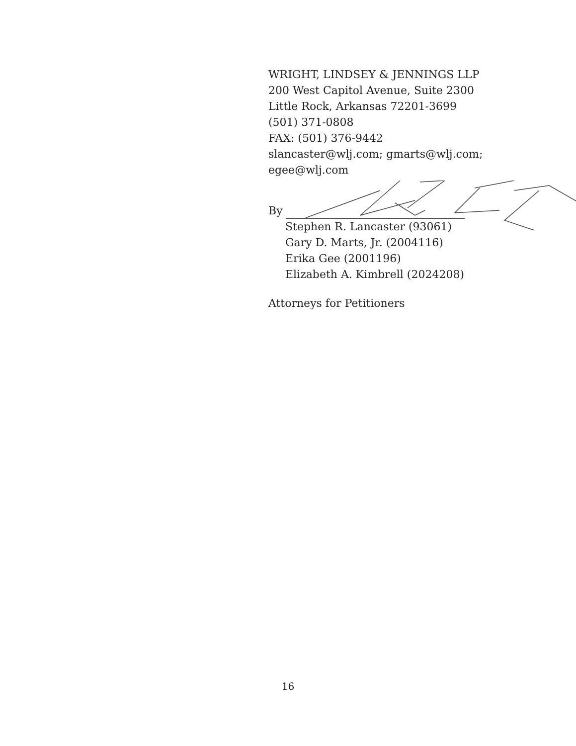WRIGHT, LINDSEY & JENNINGS LLP
200 West Capitol Avenue, Suite 2300
Little Rock, Arkansas 72201-3699
(501) 371-0808
FAX: (501) 376-9442
slancaster@wlj.com; gmarts@wlj.com;
egee@wlj.com
By
Stephen R. Lancaster (93061)
Gary D. Marts, Jr. (2004116)
Erika Gee (2001196)
Elizabeth A. Kimbrell (2024208)
Attorneys for Petitioners
16